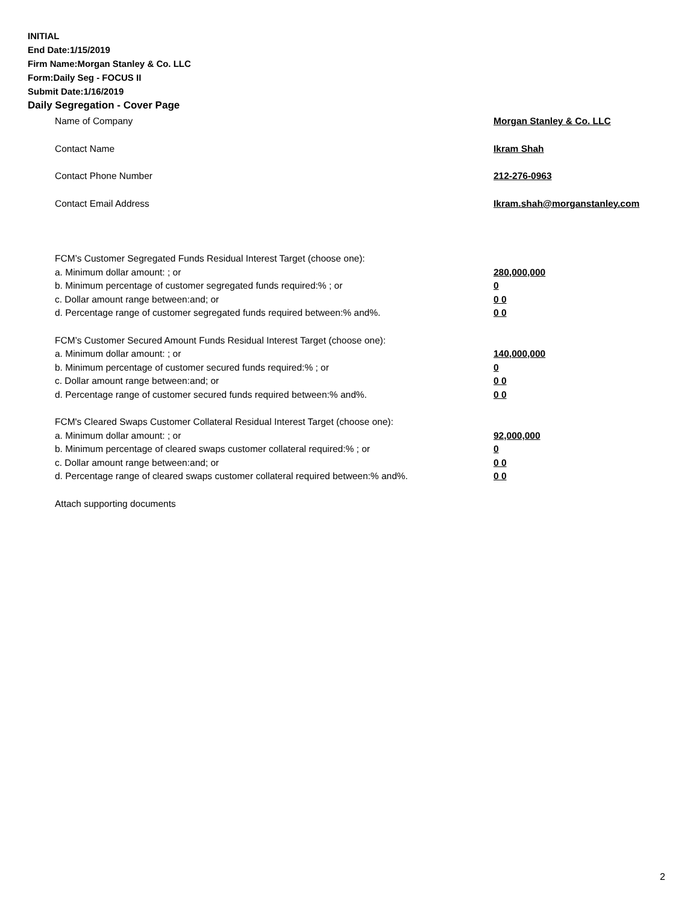INITIAL
End Date:1/15/2019
Firm Name:Morgan Stanley & Co. LLC
Form:Daily Seg - FOCUS II
Submit Date:1/16/2019
Daily Segregation - Cover Page
Name of Company Morgan Stanley & Co. LLC
Contact Name Ikram Shah
Contact Phone Number 212-276-0963
Contact Email Address Ikram.shah@morganstanley.com
FCM’s Customer Segregated Funds Residual Interest Target (choose one):
a. Minimum dollar amount: ; or 280,000,000
b. Minimum percentage of customer segregated funds required:% ; or 0
c. Dollar amount range between:and; or 0 0
d. Percentage range of customer segregated funds required between:% and%. 0 0
FCM’s Customer Secured Amount Funds Residual Interest Target (choose one):
a. Minimum dollar amount: ; or 140,000,000
b. Minimum percentage of customer secured funds required:% ; or 0
c. Dollar amount range between:and; or 0 0
d. Percentage range of customer secured funds required between:% and%. 0 0
FCM's Cleared Swaps Customer Collateral Residual Interest Target (choose one):
a. Minimum dollar amount: ; or 92,000,000
b. Minimum percentage of cleared swaps customer collateral required:% ; or 0
c. Dollar amount range between:and; or 0 0
d. Percentage range of cleared swaps customer collateral required between:% and%.
0 0
Attach supporting documents
2